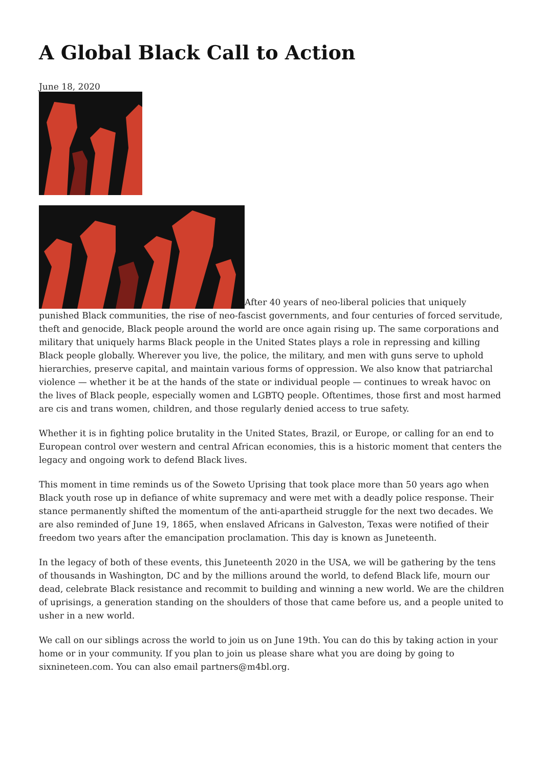A Global Black Call to Action
June 18, 2020
After 40 years of neo-liberal policies that uniquely punished Black communities, the rise of neo-fascist governments, and four centuries of forced servitude, theft and genocide, Black people around the world are once again rising up. The same corporations and military that uniquely harms Black people in the United States plays a role in repressing and killing Black people globally. Wherever you live, the police, the military, and men with guns serve to uphold hierarchies, preserve capital, and maintain various forms of oppression. We also know that patriarchal violence — whether it be at the hands of the state or individual people — continues to wreak havoc on the lives of Black people, especially women and LGBTQ people. Oftentimes, those first and most harmed are cis and trans women, children, and those regularly denied access to true safety.
Whether it is in fighting police brutality in the United States, Brazil, or Europe, or calling for an end to European control over western and central African economies, this is a historic moment that centers the legacy and ongoing work to defend Black lives.
This moment in time reminds us of the Soweto Uprising that took place more than 50 years ago when Black youth rose up in defiance of white supremacy and were met with a deadly police response. Their stance permanently shifted the momentum of the anti-apartheid struggle for the next two decades. We are also reminded of June 19, 1865, when enslaved Africans in Galveston, Texas were notified of their freedom two years after the emancipation proclamation. This day is known as Juneteenth.
In the legacy of both of these events, this Juneteenth 2020 in the USA, we will be gathering by the tens of thousands in Washington, DC and by the millions around the world, to defend Black life, mourn our dead, celebrate Black resistance and recommit to building and winning a new world. We are the children of uprisings, a generation standing on the shoulders of those that came before us, and a people united to usher in a new world.
We call on our siblings across the world to join us on June 19th. You can do this by taking action in your home or in your community. If you plan to join us please share what you are doing by going to sixnineteen.com. You can also email partners@m4bl.org.